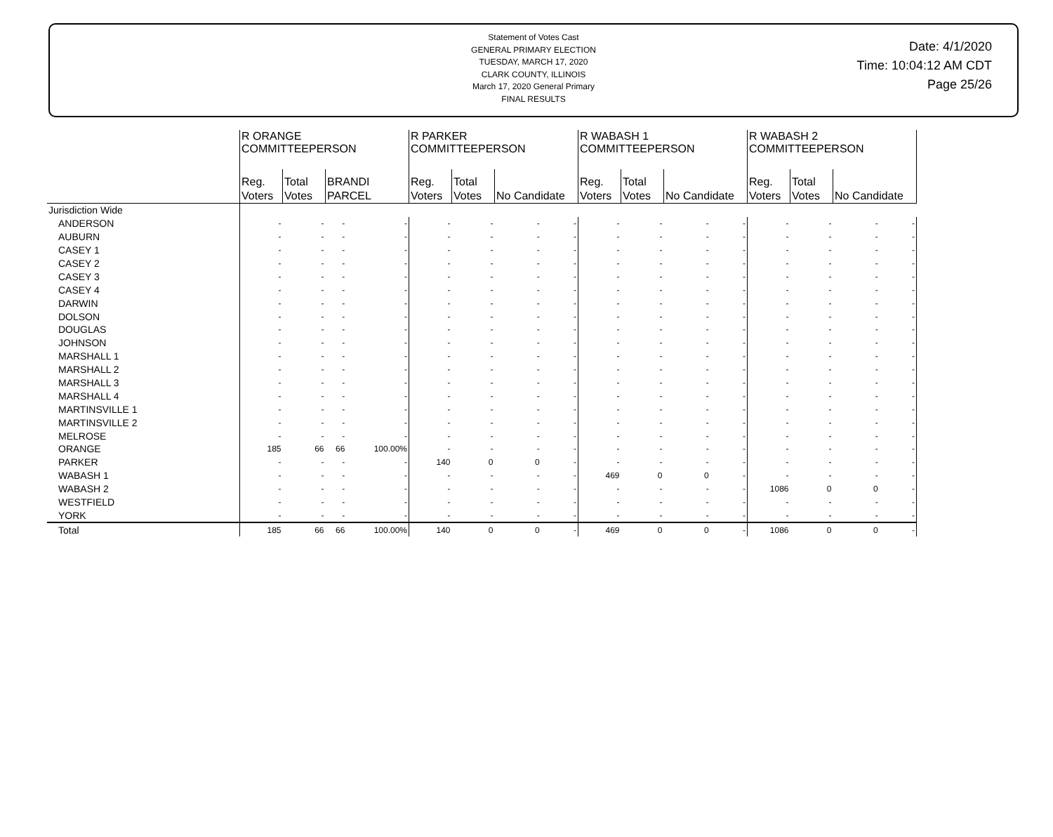Statement of Votes Cast
GENERAL PRIMARY ELECTION
TUESDAY, MARCH 17, 2020
CLARK COUNTY, ILLINOIS
March 17, 2020 General Primary
FINAL RESULTS
Date: 4/1/2020
Time: 10:04:12 AM CDT
Page 25/26
| | R ORANGE COMMITTEEPERSON | | | | R PARKER COMMITTEEPERSON | | | | R WABASH 1 COMMITTEEPERSON | | | | R WABASH 2 COMMITTEEPERSON | | | |
| --- | --- | --- | --- | --- | --- | --- | --- | --- | --- | --- | --- | --- | --- | --- | --- | --- |
| | Reg. Voters | Total Votes | BRANDI PARCEL | | Reg. Voters | Total Votes | No Candidate | | Reg. Voters | Total Votes | No Candidate | | Reg. Voters | Total Votes | No Candidate | |
| Jurisdiction Wide | | | | | | | | | | | | | | | | |
| ANDERSON | - | - | - | - | - | - | - | - | - | - | - | - | - | - | - | - |
| AUBURN | - | - | - | - | - | - | - | - | - | - | - | - | - | - | - | - |
| CASEY 1 | - | - | - | - | - | - | - | - | - | - | - | - | - | - | - | - |
| CASEY 2 | - | - | - | - | - | - | - | - | - | - | - | - | - | - | - | - |
| CASEY 3 | - | - | - | - | - | - | - | - | - | - | - | - | - | - | - | - |
| CASEY 4 | - | - | - | - | - | - | - | - | - | - | - | - | - | - | - | - |
| DARWIN | - | - | - | - | - | - | - | - | - | - | - | - | - | - | - | - |
| DOLSON | - | - | - | - | - | - | - | - | - | - | - | - | - | - | - | - |
| DOUGLAS | - | - | - | - | - | - | - | - | - | - | - | - | - | - | - | - |
| JOHNSON | - | - | - | - | - | - | - | - | - | - | - | - | - | - | - | - |
| MARSHALL 1 | - | - | - | - | - | - | - | - | - | - | - | - | - | - | - | - |
| MARSHALL 2 | - | - | - | - | - | - | - | - | - | - | - | - | - | - | - | - |
| MARSHALL 3 | - | - | - | - | - | - | - | - | - | - | - | - | - | - | - | - |
| MARSHALL 4 | - | - | - | - | - | - | - | - | - | - | - | - | - | - | - | - |
| MARTINSVILLE 1 | - | - | - | - | - | - | - | - | - | - | - | - | - | - | - | - |
| MARTINSVILLE 2 | - | - | - | - | - | - | - | - | - | - | - | - | - | - | - | - |
| MELROSE | - | - | - | - | - | - | - | - | - | - | - | - | - | - | - | - |
| ORANGE | 185 | 66 | 66 | 100.00% | - | - | - | - | - | - | - | - | - | - | - | - |
| PARKER | - | - | - | - | 140 | 0 | 0 | - | - | - | - | - | - | - | - | - |
| WABASH 1 | - | - | - | - | - | - | - | - | 469 | 0 | 0 | - | - | - | - | - |
| WABASH 2 | - | - | - | - | - | - | - | - | - | - | - | - | 1086 | 0 | 0 | - |
| WESTFIELD | - | - | - | - | - | - | - | - | - | - | - | - | - | - | - | - |
| YORK | - | - | - | - | - | - | - | - | - | - | - | - | - | - | - | - |
| Total | 185 | 66 | 66 | 100.00% | 140 | 0 | 0 | - | 469 | 0 | 0 | - | 1086 | 0 | 0 | - |